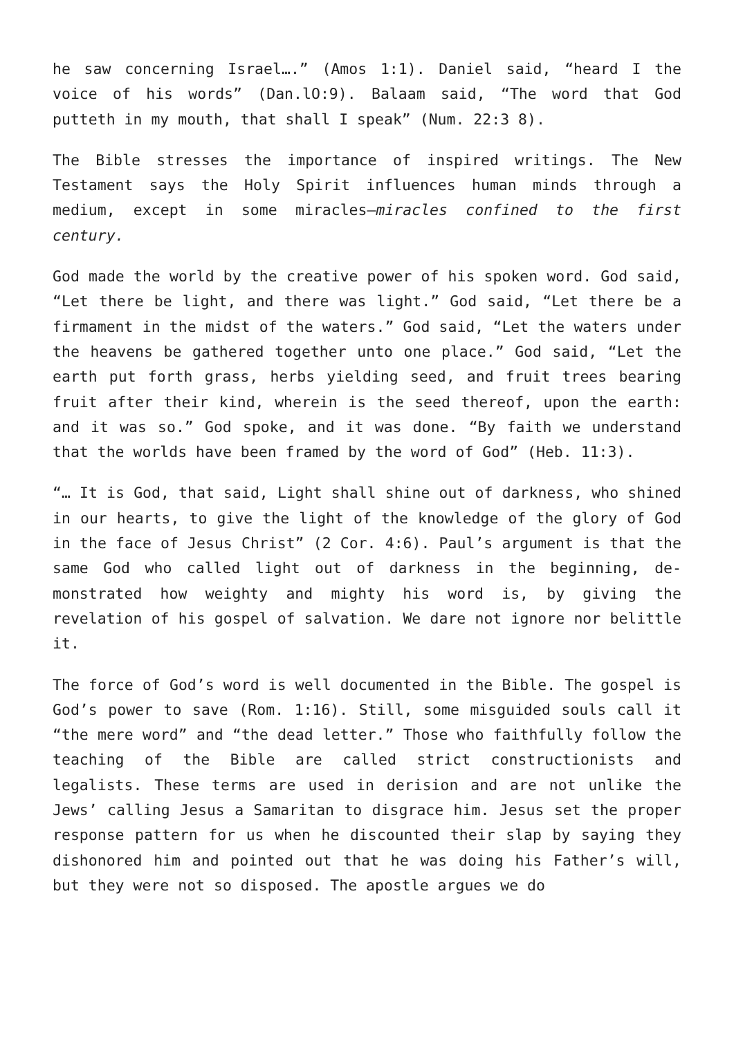he saw concerning Israel….” (Amos 1:1). Daniel said, “heard I the voice of his words” (Dan.lO:9). Balaam said, “The word that God putteth in my mouth, that shall I speak” (Num. 22:3 8).
The Bible stresses the importance of inspired writings. The New Testament says the Holy Spirit influences human minds through a medium, except in some miracles—miracles confined to the first century.
God made the world by the creative power of his spoken word. God said, “Let there be light, and there was light.” God said, “Let there be a firmament in the midst of the waters.” God said, “Let the waters under the heavens be gathered together unto one place.” God said, “Let the earth put forth grass, herbs yielding seed, and fruit trees bearing fruit after their kind, wherein is the seed thereof, upon the earth: and it was so.” God spoke, and it was done. “By faith we understand that the worlds have been framed by the word of God” (Heb. 11:3).
“… It is God, that said, Light shall shine out of darkness, who shined in our hearts, to give the light of the knowledge of the glory of God in the face of Jesus Christ” (2 Cor. 4:6). Paul’s argument is that the same God who called light out of darkness in the beginning, de- monstrated how weighty and mighty his word is, by giving the revelation of his gospel of salvation. We dare not ignore nor belittle it.
The force of God’s word is well documented in the Bible. The gospel is God’s power to save (Rom. 1:16). Still, some misguided souls call it “the mere word” and “the dead letter.” Those who faithfully follow the teaching of the Bible are called strict constructionists and legalists. These terms are used in derision and are not unlike the Jews’ calling Jesus a Samaritan to disgrace him. Jesus set the proper response pattern for us when he discounted their slap by saying they dishonored him and pointed out that he was doing his Father’s will, but they were not so disposed. The apostle argues we do